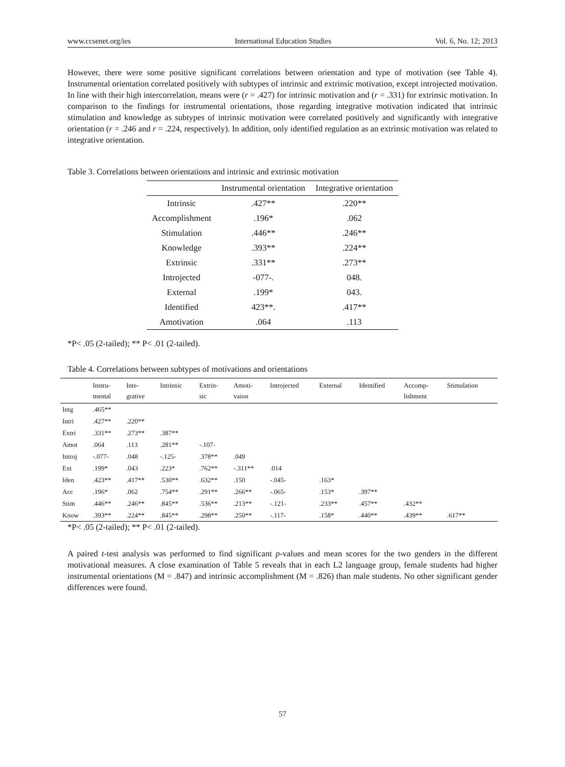www.ccsenet.org/ies International Education Studies Vol. 6, No. 12; 2013
However, there were some positive significant correlations between orientation and type of motivation (see Table 4). Instrumental orientation correlated positively with subtypes of intrinsic and extrinsic motivation, except introjected motivation. In line with their high intercorrelation, means were (r = .427) for intrinsic motivation and (r = .331) for extrinsic motivation. In comparison to the findings for instrumental orientations, those regarding integrative motivation indicated that intrinsic stimulation and knowledge as subtypes of intrinsic motivation were correlated positively and significantly with integrative orientation (r = .246 and r = .224, respectively). In addition, only identified regulation as an extrinsic motivation was related to integrative orientation.
Table 3. Correlations between orientations and intrinsic and extrinsic motivation
| | Instrumental orientation | Integrative orientation |
| --- | --- | --- |
| Intrinsic | .427** | .220** |
| Accomplishment | .196* | .062 |
| Stimulation | .446** | .246** |
| Knowledge | .393** | .224** |
| Extrinsic | .331** | .273** |
| Introjected | -077-. | 048. |
| External | .199* | 043. |
| Identified | 423**. | .417** |
| Amotivation | .064 | .113 |
*P< .05 (2-tailed); ** P< .01 (2-tailed).
Table 4. Correlations between subtypes of motivations and orientations
| | Instru- mental | Inte- grative | Intrinsic | Extrin- sic | Amoti- vaion | Introjected | External | Identified | Accomp- lishment | Stimulation |
| --- | --- | --- | --- | --- | --- | --- | --- | --- | --- | --- |
| Intg | .465** | | | | | | | | | |
| Intri | .427** | .220** | | | | | | | | |
| Extri | .331** | .273** | .387** | | | | | | | |
| Amot | .064 | .113 | .281** | -.107- | | | | | | |
| Introj | -.077- | .048 | -.125- | .378** | .049 | | | | | |
| Ext | .199* | .043 | .223* | .762** | -.311** | .014 | | | | |
| Iden | .423** | .417** | .530** | .632** | .150 | -.045- | .163* | | | |
| Acc | .196* | .062 | .754** | .291** | .266** | -.065- | .153* | .397** | | |
| Stim | .446** | .246** | .845** | .536** | .213** | -.121- | .233** | .457** | .432** | |
| Know | .393** | .224** | .845** | .298** | .250** | -.117- | .158* | .440** | .439** | .617** |
*P< .05 (2-tailed); ** P< .01 (2-tailed).
A paired t-test analysis was performed to find significant p-values and mean scores for the two genders in the different motivational measures. A close examination of Table 5 reveals that in each L2 language group, female students had higher instrumental orientations (M = .847) and intrinsic accomplishment (M = .826) than male students. No other significant gender differences were found.
57